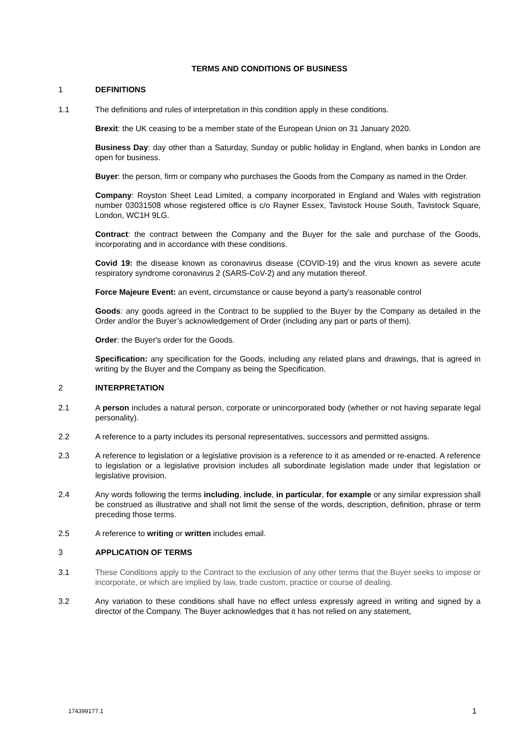TERMS AND CONDITIONS OF BUSINESS
1 DEFINITIONS
1.1 The definitions and rules of interpretation in this condition apply in these conditions.
Brexit: the UK ceasing to be a member state of the European Union on 31 January 2020.
Business Day: day other than a Saturday, Sunday or public holiday in England, when banks in London are open for business.
Buyer: the person, firm or company who purchases the Goods from the Company as named in the Order.
Company: Royston Sheet Lead Limited, a company incorporated in England and Wales with registration number 03031508 whose registered office is c/o Rayner Essex, Tavistock House South, Tavistock Square, London, WC1H 9LG.
Contract: the contract between the Company and the Buyer for the sale and purchase of the Goods, incorporating and in accordance with these conditions.
Covid 19: the disease known as coronavirus disease (COVID-19) and the virus known as severe acute respiratory syndrome coronavirus 2 (SARS-CoV-2) and any mutation thereof.
Force Majeure Event: an event, circumstance or cause beyond a party's reasonable control
Goods: any goods agreed in the Contract to be supplied to the Buyer by the Company as detailed in the Order and/or the Buyer’s acknowledgement of Order (including any part or parts of them).
Order: the Buyer's order for the Goods.
Specification: any specification for the Goods, including any related plans and drawings, that is agreed in writing by the Buyer and the Company as being the Specification.
2 INTERPRETATION
2.1 A person includes a natural person, corporate or unincorporated body (whether or not having separate legal personality).
2.2 A reference to a party includes its personal representatives, successors and permitted assigns.
2.3 A reference to legislation or a legislative provision is a reference to it as amended or re-enacted. A reference to legislation or a legislative provision includes all subordinate legislation made under that legislation or legislative provision.
2.4 Any words following the terms including, include, in particular, for example or any similar expression shall be construed as illustrative and shall not limit the sense of the words, description, definition, phrase or term preceding those terms.
2.5 A reference to writing or written includes email.
3 APPLICATION OF TERMS
3.1 These Conditions apply to the Contract to the exclusion of any other terms that the Buyer seeks to impose or incorporate, or which are implied by law, trade custom, practice or course of dealing.
3.2 Any variation to these conditions shall have no effect unless expressly agreed in writing and signed by a director of the Company. The Buyer acknowledges that it has not relied on any statement,
174399177.1 1